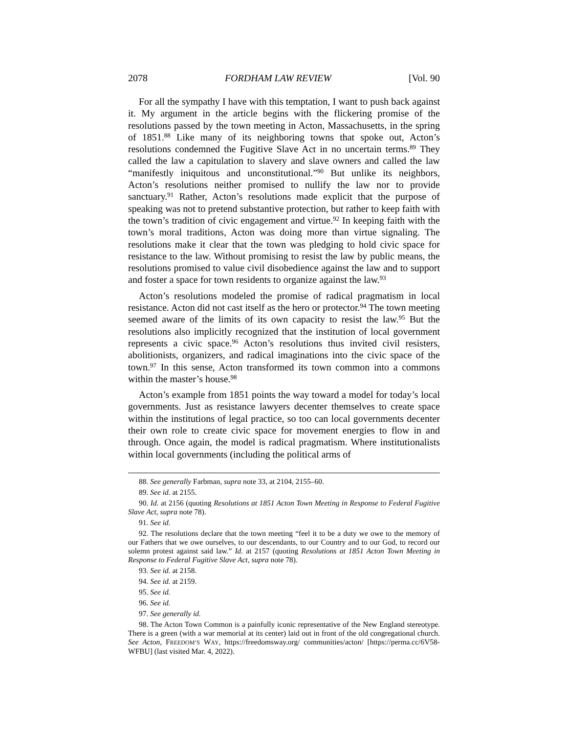2078 FORDHAM LAW REVIEW [Vol. 90
For all the sympathy I have with this temptation, I want to push back against it. My argument in the article begins with the flickering promise of the resolutions passed by the town meeting in Acton, Massachusetts, in the spring of 1851.<sup>88</sup> Like many of its neighboring towns that spoke out, Acton’s resolutions condemned the Fugitive Slave Act in no uncertain terms.<sup>89</sup> They called the law a capitulation to slavery and slave owners and called the law “manifestly iniquitous and unconstitutional.”<sup>90</sup> But unlike its neighbors, Acton’s resolutions neither promised to nullify the law nor to provide sanctuary.<sup>91</sup> Rather, Acton’s resolutions made explicit that the purpose of speaking was not to pretend substantive protection, but rather to keep faith with the town’s tradition of civic engagement and virtue.<sup>92</sup> In keeping faith with the town’s moral traditions, Acton was doing more than virtue signaling. The resolutions make it clear that the town was pledging to hold civic space for resistance to the law. Without promising to resist the law by public means, the resolutions promised to value civil disobedience against the law and to support and foster a space for town residents to organize against the law.<sup>93</sup>
Acton’s resolutions modeled the promise of radical pragmatism in local resistance. Acton did not cast itself as the hero or protector.<sup>94</sup> The town meeting seemed aware of the limits of its own capacity to resist the law.<sup>95</sup> But the resolutions also implicitly recognized that the institution of local government represents a civic space.<sup>96</sup> Acton’s resolutions thus invited civil resisters, abolitionists, organizers, and radical imaginations into the civic space of the town.<sup>97</sup> In this sense, Acton transformed its town common into a commons within the master’s house.<sup>98</sup>
Acton’s example from 1851 points the way toward a model for today’s local governments. Just as resistance lawyers decenter themselves to create space within the institutions of legal practice, so too can local governments decenter their own role to create civic space for movement energies to flow in and through. Once again, the model is radical pragmatism. Where institutionalists within local governments (including the political arms of
88. See generally Farbman, supra note 33, at 2104, 2155–60.
89. See id. at 2155.
90. Id. at 2156 (quoting Resolutions at 1851 Acton Town Meeting in Response to Federal Fugitive Slave Act, supra note 78).
91. See id.
92. The resolutions declare that the town meeting “feel it to be a duty we owe to the memory of our Fathers that we owe ourselves, to our descendants, to our Country and to our God, to record our solemn protest against said law.” Id. at 2157 (quoting Resolutions at 1851 Acton Town Meeting in Response to Federal Fugitive Slave Act, supra note 78).
93. See id. at 2158.
94. See id. at 2159.
95. See id.
96. See id.
97. See generally id.
98. The Acton Town Common is a painfully iconic representative of the New England stereotype. There is a green (with a war memorial at its center) laid out in front of the old congregational church. See Acton, FREEDOM’S WAY, https://freedomsway.org/ communities/acton/ [https://perma.cc/6V58-WFBU] (last visited Mar. 4, 2022).